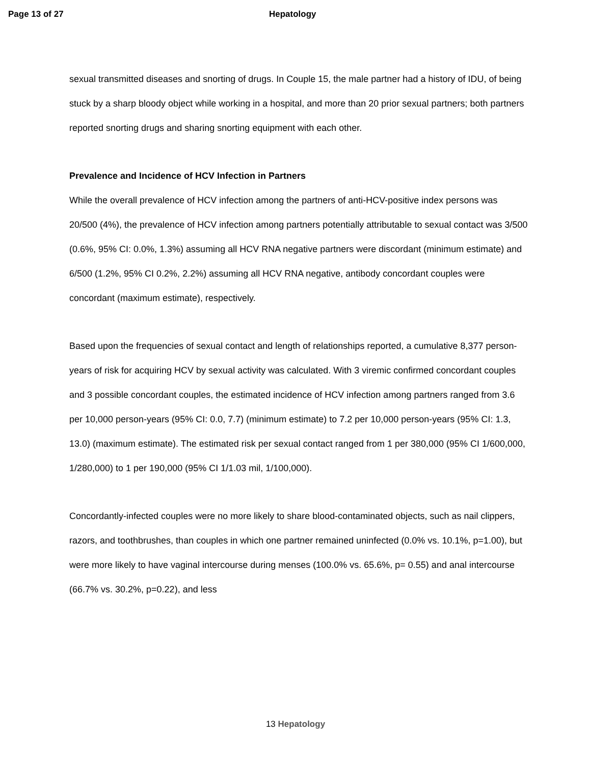Page 13 of 27 Hepatology
sexual transmitted diseases and snorting of drugs. In Couple 15, the male partner had a history of IDU, of being stuck by a sharp bloody object while working in a hospital, and more than 20 prior sexual partners; both partners reported snorting drugs and sharing snorting equipment with each other.
Prevalence and Incidence of HCV Infection in Partners
While the overall prevalence of HCV infection among the partners of anti-HCV-positive index persons was 20/500 (4%), the prevalence of HCV infection among partners potentially attributable to sexual contact was 3/500 (0.6%, 95% CI: 0.0%, 1.3%) assuming all HCV RNA negative partners were discordant (minimum estimate) and 6/500 (1.2%, 95% CI 0.2%, 2.2%) assuming all HCV RNA negative, antibody concordant couples were concordant (maximum estimate), respectively.
Based upon the frequencies of sexual contact and length of relationships reported, a cumulative 8,377 person-years of risk for acquiring HCV by sexual activity was calculated. With 3 viremic confirmed concordant couples and 3 possible concordant couples, the estimated incidence of HCV infection among partners ranged from 3.6 per 10,000 person-years (95% CI: 0.0, 7.7) (minimum estimate) to 7.2 per 10,000 person-years (95% CI: 1.3, 13.0) (maximum estimate). The estimated risk per sexual contact ranged from 1 per 380,000 (95% CI 1/600,000, 1/280,000) to 1 per 190,000 (95% CI 1/1.03 mil, 1/100,000).
Concordantly-infected couples were no more likely to share blood-contaminated objects, such as nail clippers, razors, and toothbrushes, than couples in which one partner remained uninfected (0.0% vs. 10.1%, p=1.00), but were more likely to have vaginal intercourse during menses (100.0% vs. 65.6%, p= 0.55) and anal intercourse (66.7% vs. 30.2%, p=0.22), and less
13 Hepatology